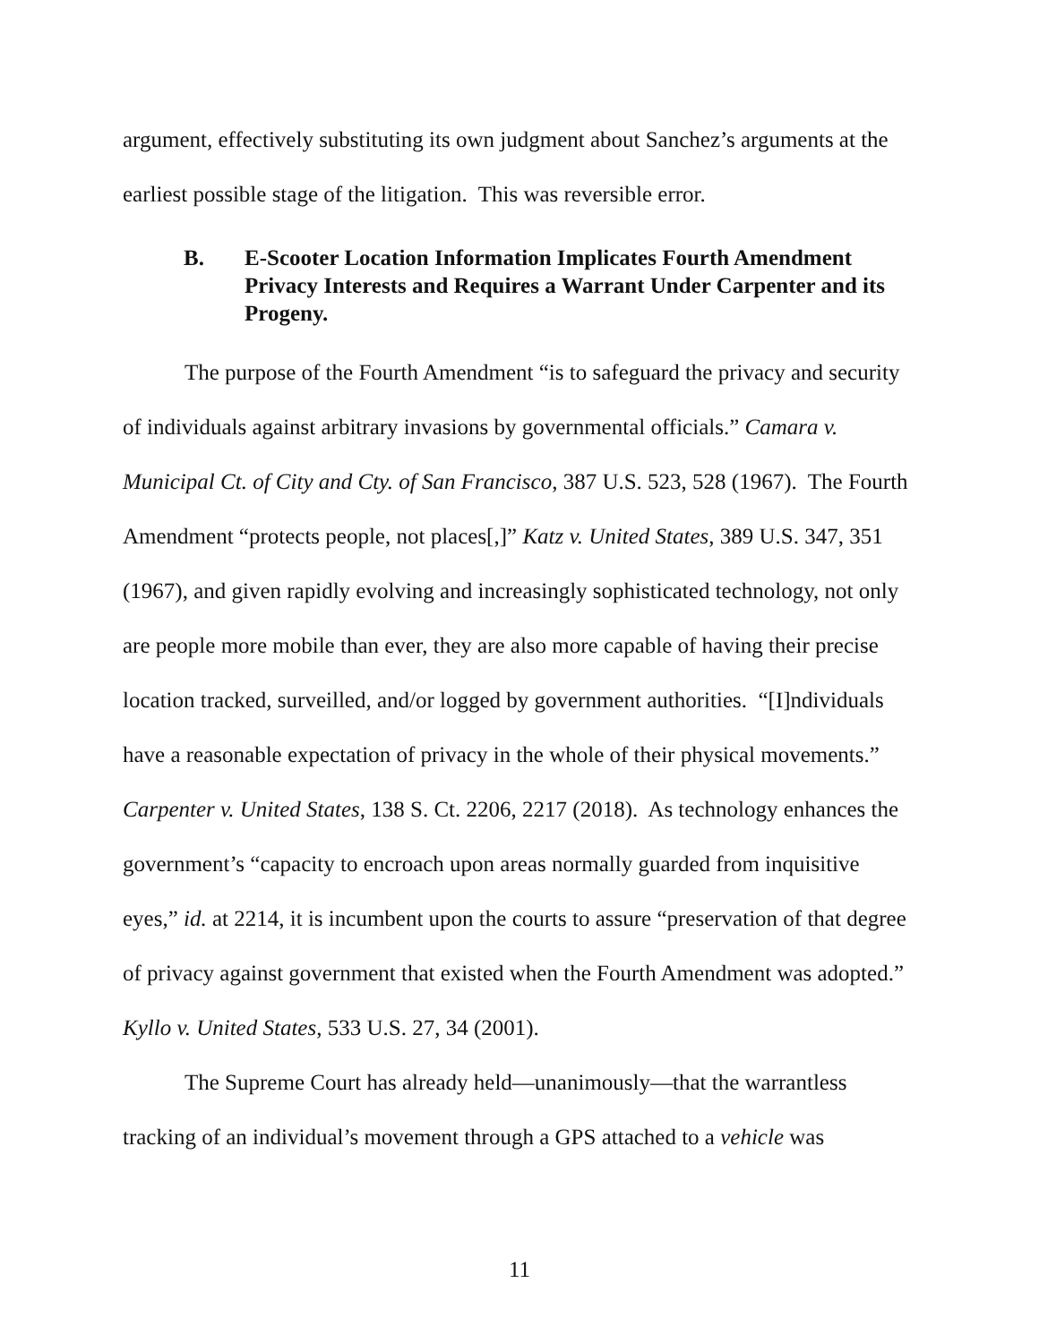argument, effectively substituting its own judgment about Sanchez’s arguments at the earliest possible stage of the litigation. This was reversible error.
B. E-Scooter Location Information Implicates Fourth Amendment Privacy Interests and Requires a Warrant Under Carpenter and its Progeny.
The purpose of the Fourth Amendment “is to safeguard the privacy and security of individuals against arbitrary invasions by governmental officials.” Camara v. Municipal Ct. of City and Cty. of San Francisco, 387 U.S. 523, 528 (1967). The Fourth Amendment “protects people, not places[,]” Katz v. United States, 389 U.S. 347, 351 (1967), and given rapidly evolving and increasingly sophisticated technology, not only are people more mobile than ever, they are also more capable of having their precise location tracked, surveilled, and/or logged by government authorities. “[I]ndividuals have a reasonable expectation of privacy in the whole of their physical movements.” Carpenter v. United States, 138 S. Ct. 2206, 2217 (2018). As technology enhances the government’s “capacity to encroach upon areas normally guarded from inquisitive eyes,” id. at 2214, it is incumbent upon the courts to assure “preservation of that degree of privacy against government that existed when the Fourth Amendment was adopted.” Kyllo v. United States, 533 U.S. 27, 34 (2001).
The Supreme Court has already held—unanimously—that the warrantless tracking of an individual’s movement through a GPS attached to a vehicle was
11